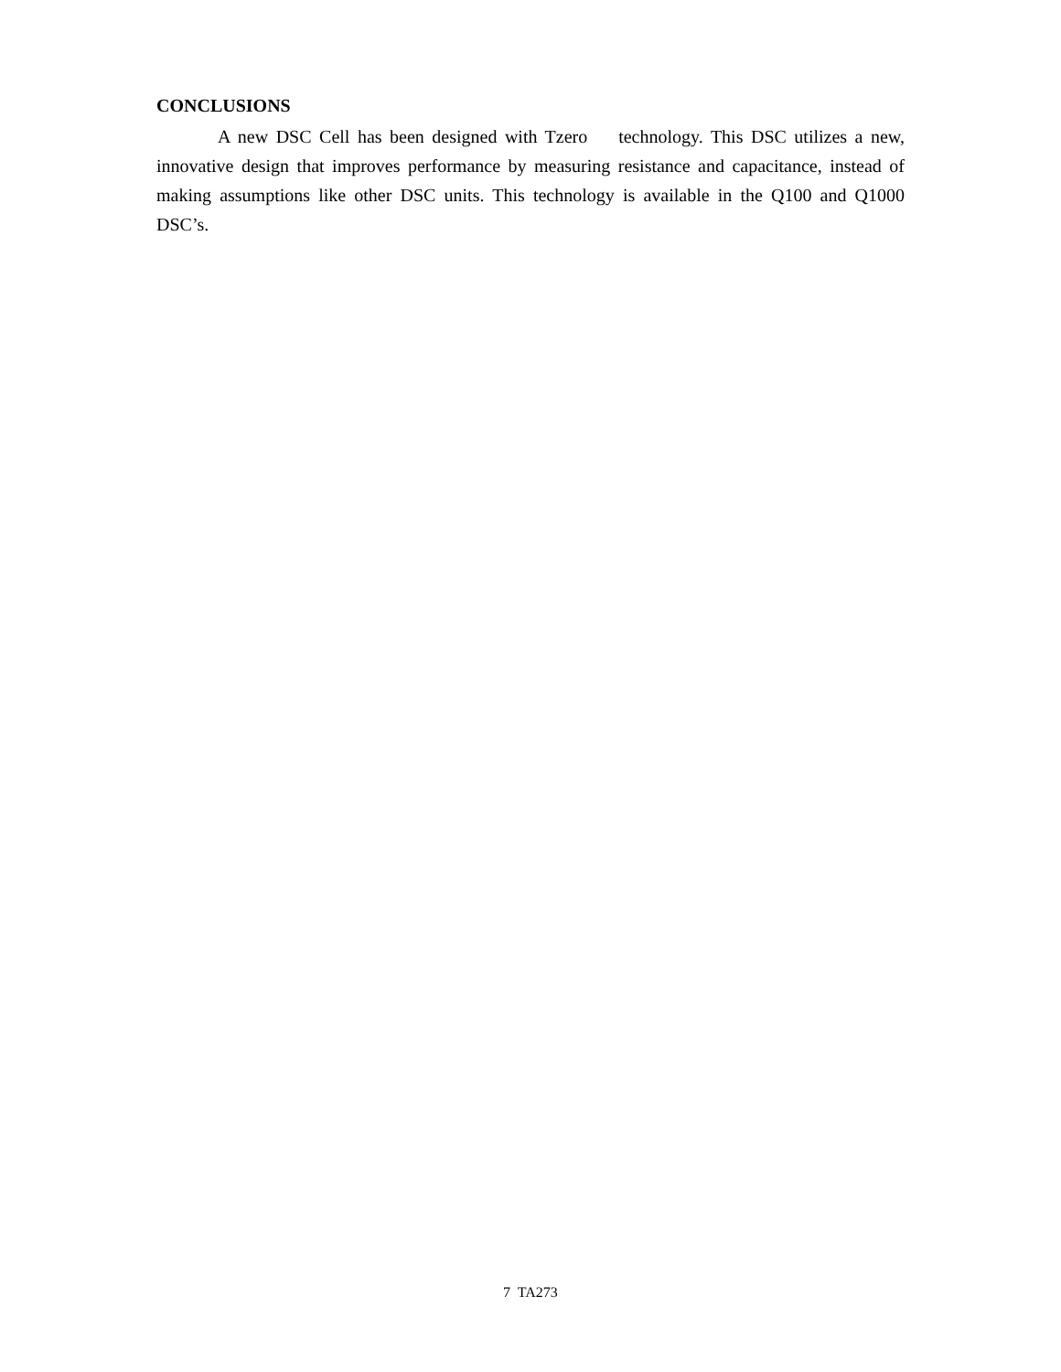CONCLUSIONS
A new DSC Cell has been designed with Tzero technology. This DSC utilizes a new, innovative design that improves performance by measuring resistance and capacitance, instead of making assumptions like other DSC units. This technology is available in the Q100 and Q1000 DSC’s.
7 TA273